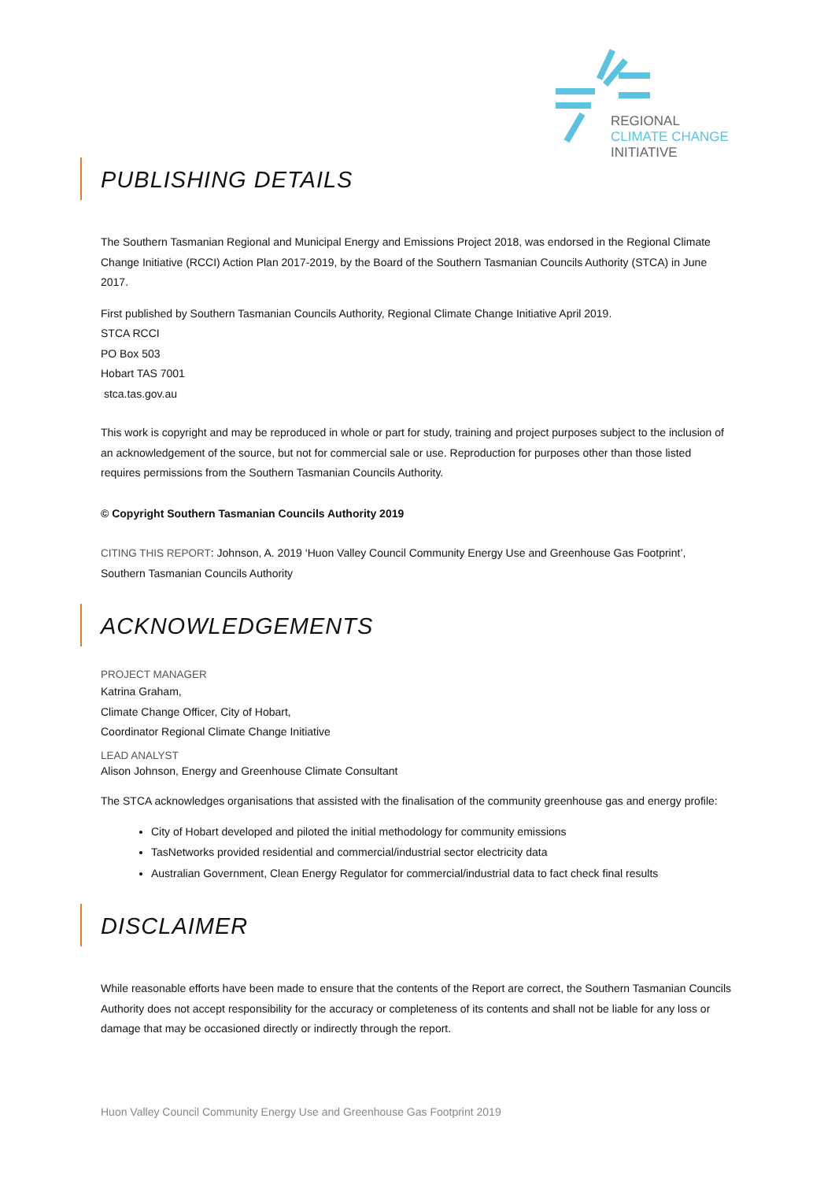REGIONAL
CLIMATE CHANGE
INITIATIVE
PUBLISHING DETAILS
The Southern Tasmanian Regional and Municipal Energy and Emissions Project 2018, was endorsed in the Regional Climate Change Initiative (RCCI) Action Plan 2017-2019, by the Board of the Southern Tasmanian Councils Authority (STCA) in June 2017.
First published by Southern Tasmanian Councils Authority, Regional Climate Change Initiative April 2019.
STCA RCCI
PO Box 503
Hobart TAS 7001
stca.tas.gov.au
This work is copyright and may be reproduced in whole or part for study, training and project purposes subject to the inclusion of an acknowledgement of the source, but not for commercial sale or use. Reproduction for purposes other than those listed requires permissions from the Southern Tasmanian Councils Authority.
© Copyright Southern Tasmanian Councils Authority 2019
CITING THIS REPORT: Johnson, A. 2019 ‘Huon Valley Council Community Energy Use and Greenhouse Gas Footprint’, Southern Tasmanian Councils Authority
ACKNOWLEDGEMENTS
PROJECT MANAGER
Katrina Graham,
Climate Change Officer, City of Hobart,
Coordinator Regional Climate Change Initiative
LEAD ANALYST
Alison Johnson, Energy and Greenhouse Climate Consultant
The STCA acknowledges organisations that assisted with the finalisation of the community greenhouse gas and energy profile:
City of Hobart developed and piloted the initial methodology for community emissions
TasNetworks provided residential and commercial/industrial sector electricity data
Australian Government, Clean Energy Regulator for commercial/industrial data to fact check final results
DISCLAIMER
While reasonable efforts have been made to ensure that the contents of the Report are correct, the Southern Tasmanian Councils Authority does not accept responsibility for the accuracy or completeness of its contents and shall not be liable for any loss or damage that may be occasioned directly or indirectly through the report.
Huon Valley Council Community Energy Use and Greenhouse Gas Footprint 2019